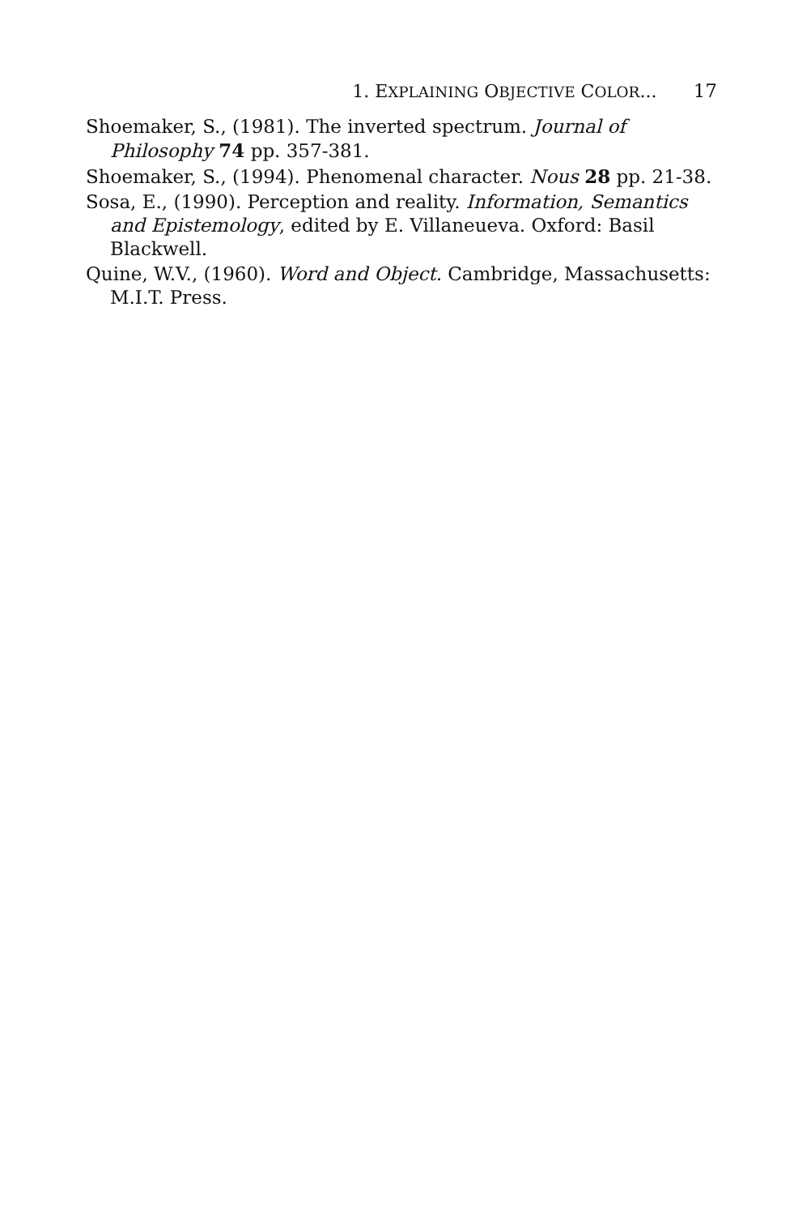1. EXPLAINING OBJECTIVE COLOR... 17
Shoemaker, S., (1981). The inverted spectrum. Journal of Philosophy 74 pp. 357-381.
Shoemaker, S., (1994). Phenomenal character. Nous 28 pp. 21-38.
Sosa, E., (1990). Perception and reality. Information, Semantics and Epistemology, edited by E. Villaneueva. Oxford: Basil Blackwell.
Quine, W.V., (1960). Word and Object. Cambridge, Massachusetts: M.I.T. Press.